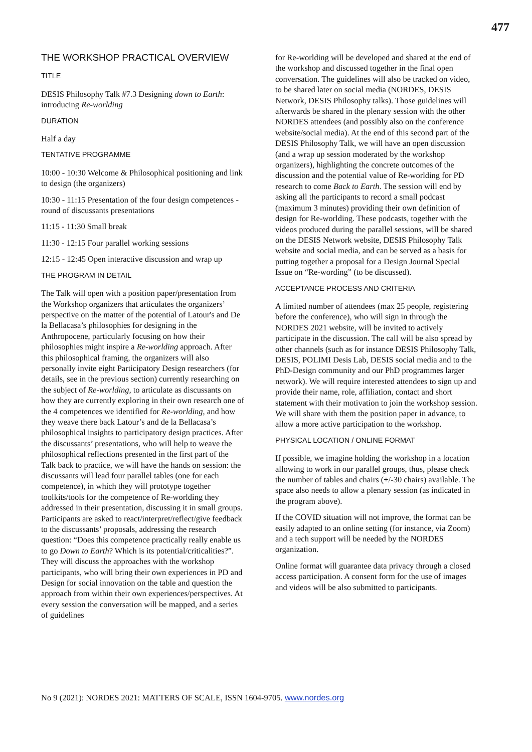477
THE WORKSHOP PRACTICAL OVERVIEW
TITLE
DESIS Philosophy Talk #7.3 Designing down to Earth: introducing Re-worlding
DURATION
Half a day
TENTATIVE PROGRAMME
10:00 - 10:30 Welcome & Philosophical positioning and link to design (the organizers)
10:30 - 11:15 Presentation of the four design competences - round of discussants presentations
11:15 - 11:30 Small break
11:30 - 12:15 Four parallel working sessions
12:15 - 12:45 Open interactive discussion and wrap up
THE PROGRAM IN DETAIL
The Talk will open with a position paper/presentation from the Workshop organizers that articulates the organizers’ perspective on the matter of the potential of Latour's and De la Bellacasa’s philosophies for designing in the Anthropocene, particularly focusing on how their philosophies might inspire a Re-worlding approach. After this philosophical framing, the organizers will also personally invite eight Participatory Design researchers (for details, see in the previous section) currently researching on the subject of Re-worlding, to articulate as discussants on how they are currently exploring in their own research one of the 4 competences we identified for Re-worlding, and how they weave there back Latour’s and de la Bellacasa’s philosophical insights to participatory design practices. After the discussants’ presentations, who will help to weave the philosophical reflections presented in the first part of the Talk back to practice, we will have the hands on session: the discussants will lead four parallel tables (one for each competence), in which they will prototype together toolkits/tools for the competence of Re-worlding they addressed in their presentation, discussing it in small groups. Participants are asked to react/interpret/reflect/give feedback to the discussants’ proposals, addressing the research question: “Does this competence practically really enable us to go Down to Earth? Which is its potential/criticalities?”. They will discuss the approaches with the workshop participants, who will bring their own experiences in PD and Design for social innovation on the table and question the approach from within their own experiences/perspectives. At every session the conversation will be mapped, and a series of guidelines
for Re-worlding will be developed and shared at the end of the workshop and discussed together in the final open conversation. The guidelines will also be tracked on video, to be shared later on social media (NORDES, DESIS Network, DESIS Philosophy talks). Those guidelines will afterwards be shared in the plenary session with the other NORDES attendees (and possibly also on the conference website/social media). At the end of this second part of the DESIS Philosophy Talk, we will have an open discussion (and a wrap up session moderated by the workshop organizers), highlighting the concrete outcomes of the discussion and the potential value of Re-worlding for PD research to come Back to Earth. The session will end by asking all the participants to record a small podcast (maximum 3 minutes) providing their own definition of design for Re-worlding. These podcasts, together with the videos produced during the parallel sessions, will be shared on the DESIS Network website, DESIS Philosophy Talk website and social media, and can be served as a basis for putting together a proposal for a Design Journal Special Issue on “Re-wording” (to be discussed).
ACCEPTANCE PROCESS AND CRITERIA
A limited number of attendees (max 25 people, registering before the conference), who will sign in through the NORDES 2021 website, will be invited to actively participate in the discussion. The call will be also spread by other channels (such as for instance DESIS Philosophy Talk, DESIS, POLIMI Desis Lab, DESIS social media and to the PhD-Design community and our PhD programmes larger network). We will require interested attendees to sign up and provide their name, role, affiliation, contact and short statement with their motivation to join the workshop session. We will share with them the position paper in advance, to allow a more active participation to the workshop.
PHYSICAL LOCATION / ONLINE FORMAT
If possible, we imagine holding the workshop in a location allowing to work in our parallel groups, thus, please check the number of tables and chairs (+/-30 chairs) available. The space also needs to allow a plenary session (as indicated in the program above).
If the COVID situation will not improve, the format can be easily adapted to an online setting (for instance, via Zoom) and a tech support will be needed by the NORDES organization.
Online format will guarantee data privacy through a closed access participation. A consent form for the use of images and videos will be also submitted to participants.
No 9 (2021): NORDES 2021: MATTERS OF SCALE, ISSN 1604-9705. www.nordes.org